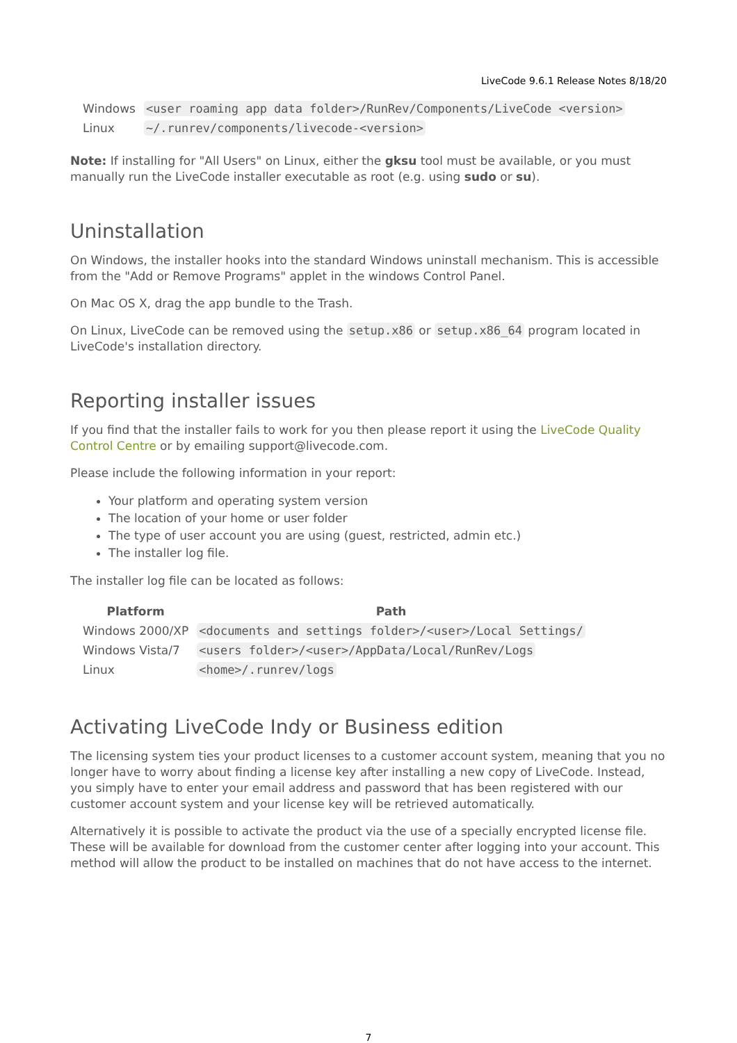LiveCode 9.6.1 Release Notes 8/18/20
| Windows | <user roaming app data folder>/RunRev/Components/LiveCode <version> |
| Linux | ~/.runrev/components/livecode-<version> |
Note: If installing for "All Users" on Linux, either the gksu tool must be available, or you must manually run the LiveCode installer executable as root (e.g. using sudo or su).
Uninstallation
On Windows, the installer hooks into the standard Windows uninstall mechanism. This is accessible from the "Add or Remove Programs" applet in the windows Control Panel.
On Mac OS X, drag the app bundle to the Trash.
On Linux, LiveCode can be removed using the setup.x86 or setup.x86_64 program located in LiveCode's installation directory.
Reporting installer issues
If you find that the installer fails to work for you then please report it using the LiveCode Quality Control Centre or by emailing support@livecode.com.
Please include the following information in your report:
Your platform and operating system version
The location of your home or user folder
The type of user account you are using (guest, restricted, admin etc.)
The installer log file.
The installer log file can be located as follows:
| Platform | Path |
| --- | --- |
| Windows 2000/XP | <documents and settings folder>/<user>/Local Settings/ |
| Windows Vista/7 | <users folder>/<user>/AppData/Local/RunRev/Logs |
| Linux | <home>/.runrev/logs |
Activating LiveCode Indy or Business edition
The licensing system ties your product licenses to a customer account system, meaning that you no longer have to worry about finding a license key after installing a new copy of LiveCode. Instead, you simply have to enter your email address and password that has been registered with our customer account system and your license key will be retrieved automatically.
Alternatively it is possible to activate the product via the use of a specially encrypted license file. These will be available for download from the customer center after logging into your account. This method will allow the product to be installed on machines that do not have access to the internet.
7